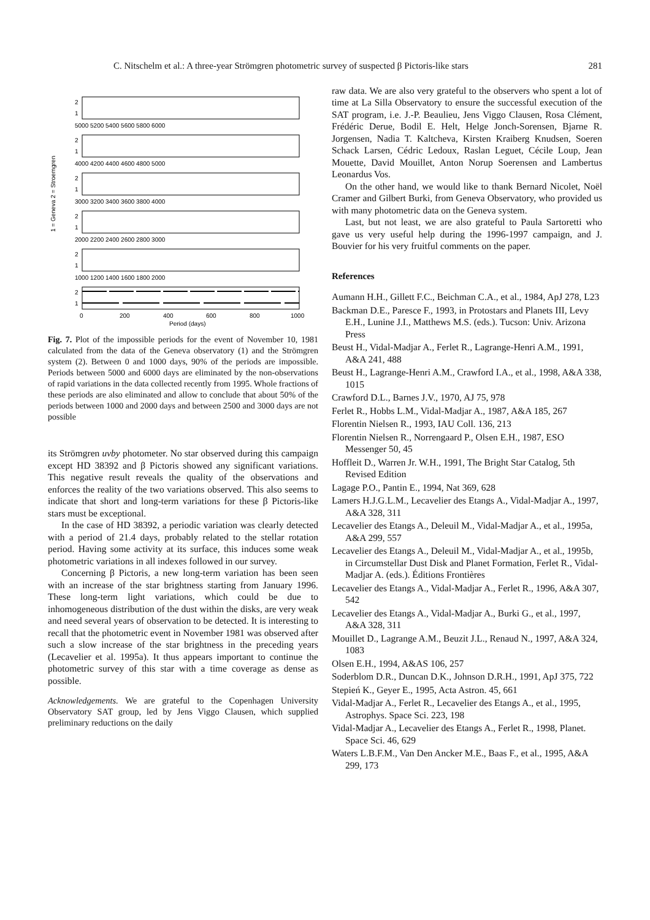C. Nitschelm et al.: A three-year Strömgren photometric survey of suspected β Pictoris-like stars 281
1 = Geneva 2 = Stroemgren
2
1
2
1
2
1
2
1
2
1
2
1
5000 5200 5400 5600 5800 6000
4000 4200 4400 4600 4800 5000
3000 3200 3400 3600 3800 4000
2000 2200 2400 2600 2800 3000
1000 1200 1400 1600 1800 2000
0
200
400
600
800
1000
Period (days)
Fig. 7. Plot of the impossible periods for the event of November 10, 1981 calculated from the data of the Geneva observatory (1) and the Strömgren system (2). Between 0 and 1000 days, 90% of the periods are impossible. Periods between 5000 and 6000 days are eliminated by the non-observations of rapid variations in the data collected recently from 1995. Whole fractions of these periods are also eliminated and allow to conclude that about 50% of the periods between 1000 and 2000 days and between 2500 and 3000 days are not possible
its Strömgren uvby photometer. No star observed during this campaign except HD 38392 and β Pictoris showed any significant variations. This negative result reveals the quality of the observations and enforces the reality of the two variations observed. This also seems to indicate that short and long-term variations for these β Pictoris-like stars must be exceptional.
In the case of HD 38392, a periodic variation was clearly detected with a period of 21.4 days, probably related to the stellar rotation period. Having some activity at its surface, this induces some weak photometric variations in all indexes followed in our survey.
Concerning β Pictoris, a new long-term variation has been seen with an increase of the star brightness starting from January 1996. These long-term light variations, which could be due to inhomogeneous distribution of the dust within the disks, are very weak and need several years of observation to be detected. It is interesting to recall that the photometric event in November 1981 was observed after such a slow increase of the star brightness in the preceding years (Lecavelier et al. 1995a). It thus appears important to continue the photometric survey of this star with a time coverage as dense as possible.
Acknowledgements. We are grateful to the Copenhagen University Observatory SAT group, led by Jens Viggo Clausen, which supplied preliminary reductions on the daily
raw data. We are also very grateful to the observers who spent a lot of time at La Silla Observatory to ensure the successful execution of the SAT program, i.e. J.-P. Beaulieu, Jens Viggo Clausen, Rosa Clément, Frédéric Derue, Bodil E. Helt, Helge Jonch-Sorensen, Bjarne R. Jorgensen, Nadia T. Kaltcheva, Kirsten Kraiberg Knudsen, Soeren Schack Larsen, Cédric Ledoux, Raslan Leguet, Cécile Loup, Jean Mouette, David Mouillet, Anton Norup Soerensen and Lambertus Leonardus Vos.
On the other hand, we would like to thank Bernard Nicolet, Noël Cramer and Gilbert Burki, from Geneva Observatory, who provided us with many photometric data on the Geneva system.
Last, but not least, we are also grateful to Paula Sartoretti who gave us very useful help during the 1996-1997 campaign, and J. Bouvier for his very fruitful comments on the paper.
References
Aumann H.H., Gillett F.C., Beichman C.A., et al., 1984, ApJ 278, L23
Backman D.E., Paresce F., 1993, in Protostars and Planets III, Levy E.H., Lunine J.I., Matthews M.S. (eds.). Tucson: Univ. Arizona Press
Beust H., Vidal-Madjar A., Ferlet R., Lagrange-Henri A.M., 1991, A&A 241, 488
Beust H., Lagrange-Henri A.M., Crawford I.A., et al., 1998, A&A 338, 1015
Crawford D.L., Barnes J.V., 1970, AJ 75, 978
Ferlet R., Hobbs L.M., Vidal-Madjar A., 1987, A&A 185, 267
Florentin Nielsen R., 1993, IAU Coll. 136, 213
Florentin Nielsen R., Norrengaard P., Olsen E.H., 1987, ESO Messenger 50, 45
Hoffleit D., Warren Jr. W.H., 1991, The Bright Star Catalog, 5th Revised Edition
Lagage P.O., Pantin E., 1994, Nat 369, 628
Lamers H.J.G.L.M., Lecavelier des Etangs A., Vidal-Madjar A., 1997, A&A 328, 311
Lecavelier des Etangs A., Deleuil M., Vidal-Madjar A., et al., 1995a, A&A 299, 557
Lecavelier des Etangs A., Deleuil M., Vidal-Madjar A., et al., 1995b, in Circumstellar Dust Disk and Planet Formation, Ferlet R., Vidal-Madjar A. (eds.). Éditions Frontières
Lecavelier des Etangs A., Vidal-Madjar A., Ferlet R., 1996, A&A 307, 542
Lecavelier des Etangs A., Vidal-Madjar A., Burki G., et al., 1997, A&A 328, 311
Mouillet D., Lagrange A.M., Beuzit J.L., Renaud N., 1997, A&A 324, 1083
Olsen E.H., 1994, A&AS 106, 257
Soderblom D.R., Duncan D.K., Johnson D.R.H., 1991, ApJ 375, 722
Stepień K., Geyer E., 1995, Acta Astron. 45, 661
Vidal-Madjar A., Ferlet R., Lecavelier des Etangs A., et al., 1995, Astrophys. Space Sci. 223, 198
Vidal-Madjar A., Lecavelier des Etangs A., Ferlet R., 1998, Planet. Space Sci. 46, 629
Waters L.B.F.M., Van Den Ancker M.E., Baas F., et al., 1995, A&A 299, 173